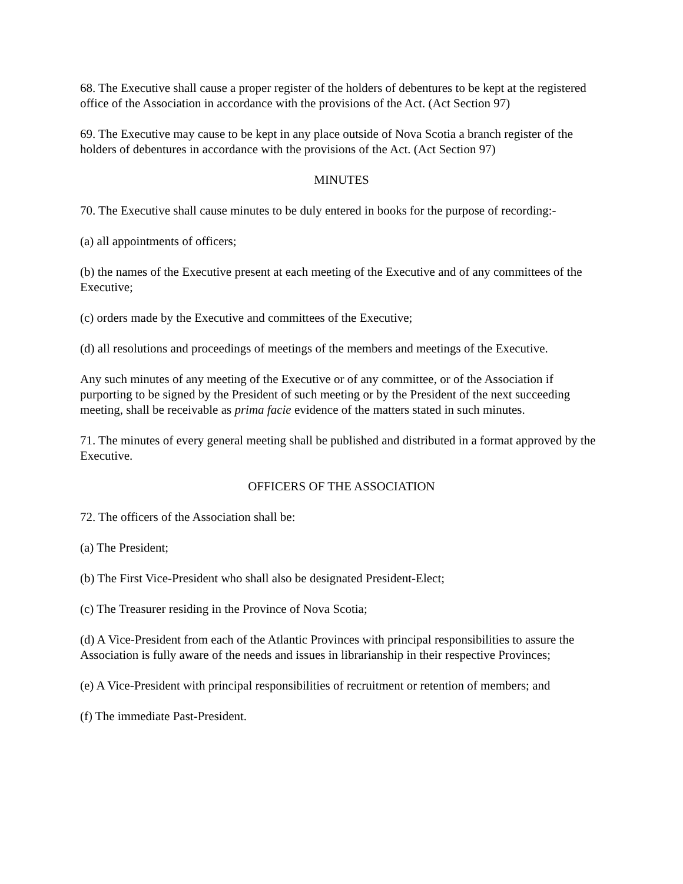68. The Executive shall cause a proper register of the holders of debentures to be kept at the registered office of the Association in accordance with the provisions of the Act. (Act Section 97)
69. The Executive may cause to be kept in any place outside of Nova Scotia a branch register of the holders of debentures in accordance with the provisions of the Act. (Act Section 97)
MINUTES
70. The Executive shall cause minutes to be duly entered in books for the purpose of recording:-
(a) all appointments of officers;
(b) the names of the Executive present at each meeting of the Executive and of any committees of the Executive;
(c) orders made by the Executive and committees of the Executive;
(d) all resolutions and proceedings of meetings of the members and meetings of the Executive.
Any such minutes of any meeting of the Executive or of any committee, or of the Association if purporting to be signed by the President of such meeting or by the President of the next succeeding meeting, shall be receivable as prima facie evidence of the matters stated in such minutes.
71. The minutes of every general meeting shall be published and distributed in a format approved by the Executive.
OFFICERS OF THE ASSOCIATION
72. The officers of the Association shall be:
(a) The President;
(b) The First Vice-President who shall also be designated President-Elect;
(c) The Treasurer residing in the Province of Nova Scotia;
(d) A Vice-President from each of the Atlantic Provinces with principal responsibilities to assure the Association is fully aware of the needs and issues in librarianship in their respective Provinces;
(e) A Vice-President with principal responsibilities of recruitment or retention of members; and
(f) The immediate Past-President.